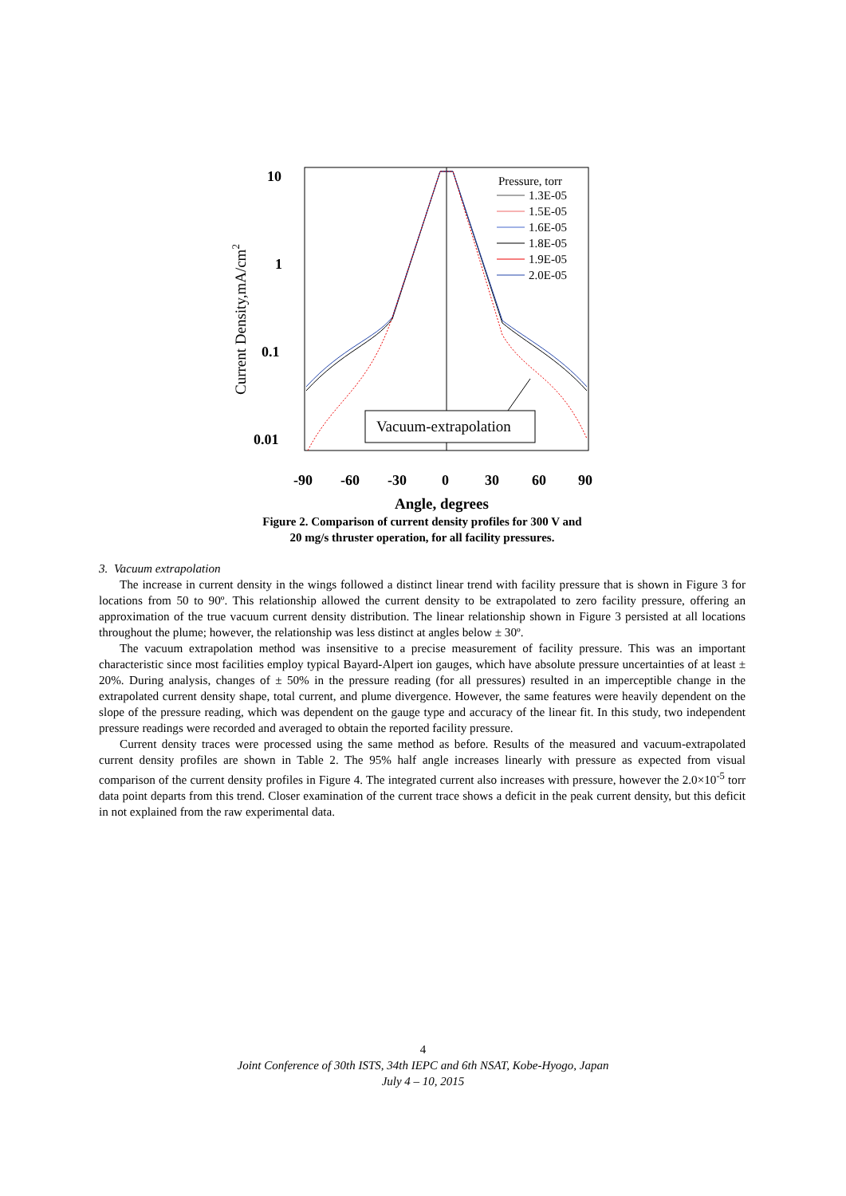10
1
0.1
0.01
-90
-60
-30
0
30
60
90
Angle, degrees
Current Density,mA/cm2
Pressure, torr
1.3E-05
1.5E-05
1.6E-05
1.8E-05
1.9E-05
2.0E-05
Vacuum-extrapolation
Figure 2. Comparison of current density profiles for 300 V and
20 mg/s thruster operation, for all facility pressures.
3. Vacuum extrapolation
The increase in current density in the wings followed a distinct linear trend with facility pressure that is shown in Figure 3 for locations from 50 to 90º. This relationship allowed the current density to be extrapolated to zero facility pressure, offering an approximation of the true vacuum current density distribution. The linear relationship shown in Figure 3 persisted at all locations throughout the plume; however, the relationship was less distinct at angles below ± 30º.
The vacuum extrapolation method was insensitive to a precise measurement of facility pressure. This was an important characteristic since most facilities employ typical Bayard-Alpert ion gauges, which have absolute pressure uncertainties of at least ± 20%. During analysis, changes of ± 50% in the pressure reading (for all pressures) resulted in an imperceptible change in the extrapolated current density shape, total current, and plume divergence. However, the same features were heavily dependent on the slope of the pressure reading, which was dependent on the gauge type and accuracy of the linear fit. In this study, two independent pressure readings were recorded and averaged to obtain the reported facility pressure.
Current density traces were processed using the same method as before. Results of the measured and vacuum-extrapolated current density profiles are shown in Table 2. The 95% half angle increases linearly with pressure as expected from visual comparison of the current density profiles in Figure 4. The integrated current also increases with pressure, however the 2.0×10<sup>-5</sup> torr data point departs from this trend. Closer examination of the current trace shows a deficit in the peak current density, but this deficit in not explained from the raw experimental data.
4
Joint Conference of 30th ISTS, 34th IEPC and 6th NSAT, Kobe-Hyogo, Japan
July 4 – 10, 2015